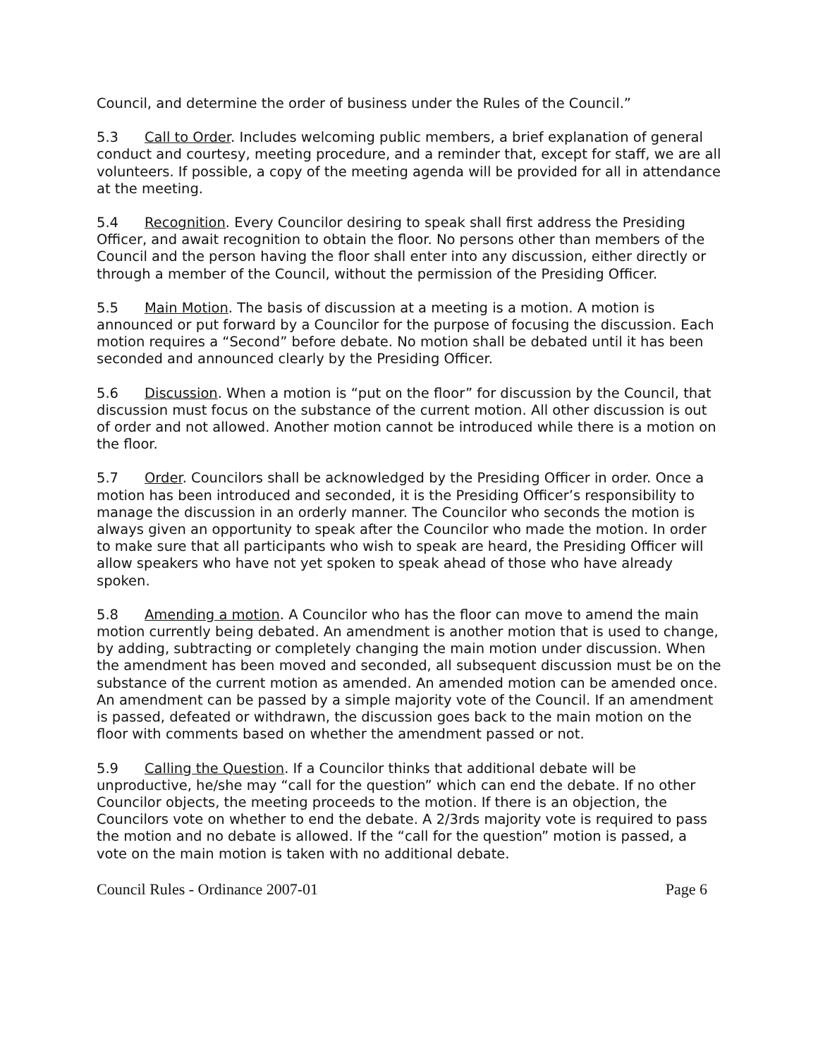Council, and determine the order of business under the Rules of the Council.”
5.3 Call to Order. Includes welcoming public members, a brief explanation of general conduct and courtesy, meeting procedure, and a reminder that, except for staff, we are all volunteers. If possible, a copy of the meeting agenda will be provided for all in attendance at the meeting.
5.4 Recognition. Every Councilor desiring to speak shall first address the Presiding Officer, and await recognition to obtain the floor. No persons other than members of the Council and the person having the floor shall enter into any discussion, either directly or through a member of the Council, without the permission of the Presiding Officer.
5.5 Main Motion. The basis of discussion at a meeting is a motion. A motion is announced or put forward by a Councilor for the purpose of focusing the discussion. Each motion requires a “Second” before debate. No motion shall be debated until it has been seconded and announced clearly by the Presiding Officer.
5.6 Discussion. When a motion is “put on the floor” for discussion by the Council, that discussion must focus on the substance of the current motion. All other discussion is out of order and not allowed. Another motion cannot be introduced while there is a motion on the floor.
5.7 Order. Councilors shall be acknowledged by the Presiding Officer in order. Once a motion has been introduced and seconded, it is the Presiding Officer’s responsibility to manage the discussion in an orderly manner. The Councilor who seconds the motion is always given an opportunity to speak after the Councilor who made the motion. In order to make sure that all participants who wish to speak are heard, the Presiding Officer will allow speakers who have not yet spoken to speak ahead of those who have already spoken.
5.8 Amending a motion. A Councilor who has the floor can move to amend the main motion currently being debated. An amendment is another motion that is used to change, by adding, subtracting or completely changing the main motion under discussion. When the amendment has been moved and seconded, all subsequent discussion must be on the substance of the current motion as amended. An amended motion can be amended once. An amendment can be passed by a simple majority vote of the Council. If an amendment is passed, defeated or withdrawn, the discussion goes back to the main motion on the floor with comments based on whether the amendment passed or not.
5.9 Calling the Question. If a Councilor thinks that additional debate will be unproductive, he/she may “call for the question” which can end the debate. If no other Councilor objects, the meeting proceeds to the motion. If there is an objection, the Councilors vote on whether to end the debate. A 2/3rds majority vote is required to pass the motion and no debate is allowed. If the “call for the question” motion is passed, a vote on the main motion is taken with no additional debate.
Council Rules - Ordinance 2007-01 Page 6